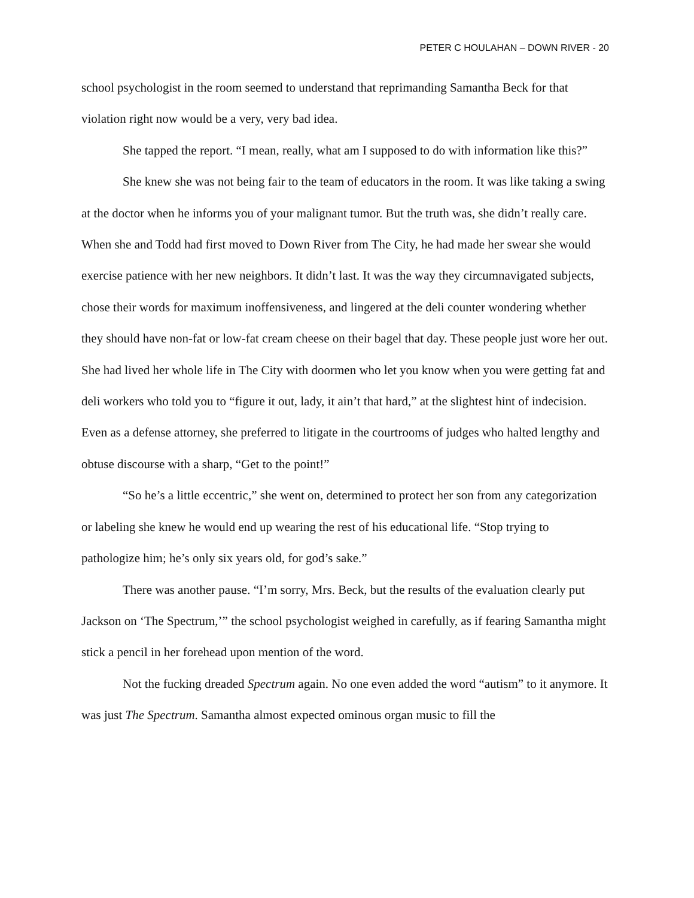PETER C HOULAHAN – DOWN RIVER - 20
school psychologist in the room seemed to understand that reprimanding Samantha Beck for that violation right now would be a very, very bad idea.
She tapped the report. “I mean, really, what am I supposed to do with information like this?”
She knew she was not being fair to the team of educators in the room. It was like taking a swing at the doctor when he informs you of your malignant tumor. But the truth was, she didn’t really care. When she and Todd had first moved to Down River from The City, he had made her swear she would exercise patience with her new neighbors. It didn’t last. It was the way they circumnavigated subjects, chose their words for maximum inoffensiveness, and lingered at the deli counter wondering whether they should have non-fat or low-fat cream cheese on their bagel that day. These people just wore her out. She had lived her whole life in The City with doormen who let you know when you were getting fat and deli workers who told you to “figure it out, lady, it ain’t that hard,” at the slightest hint of indecision. Even as a defense attorney, she preferred to litigate in the courtrooms of judges who halted lengthy and obtuse discourse with a sharp, “Get to the point!”
“So he’s a little eccentric,” she went on, determined to protect her son from any categorization or labeling she knew he would end up wearing the rest of his educational life. “Stop trying to pathologize him; he’s only six years old, for god’s sake.”
There was another pause. “I’m sorry, Mrs. Beck, but the results of the evaluation clearly put Jackson on ‘The Spectrum,’” the school psychologist weighed in carefully, as if fearing Samantha might stick a pencil in her forehead upon mention of the word.
Not the fucking dreaded Spectrum again. No one even added the word “autism” to it anymore. It was just The Spectrum. Samantha almost expected ominous organ music to fill the